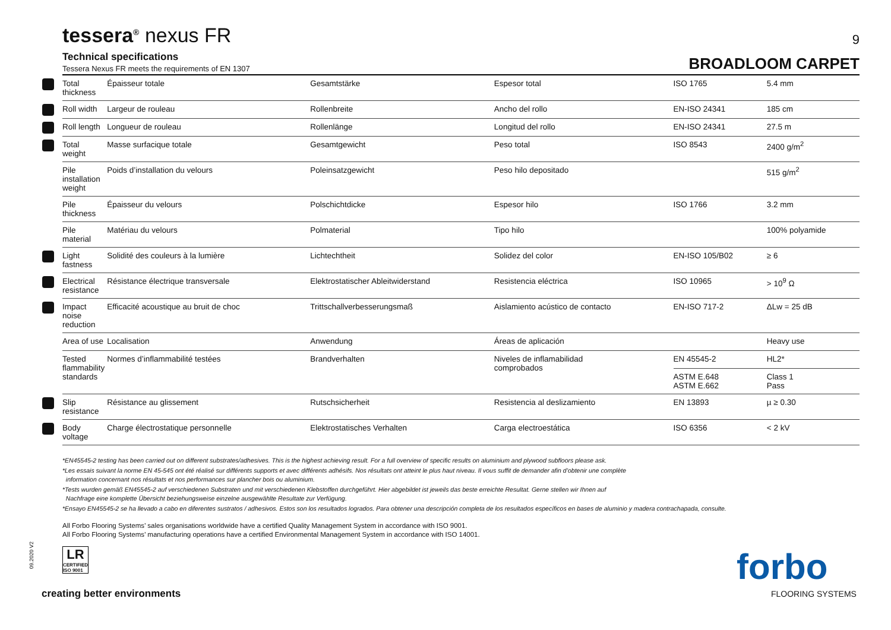tessera<sup>®</sup> nexus FR
9
Technical specifications
Tessera Nexus FR meets the requirements of EN 1307
BROADLOOM CARPET
| Total thickness | Épaisseur totale | Gesamtstärke | Espesor total | ISO 1765 | 5.4 mm |
| Roll width | Largeur de rouleau | Rollenbreite | Ancho del rollo | EN-ISO 24341 | 185 cm |
| Roll length | Longueur de rouleau | Rollenlänge | Longitud del rollo | EN-ISO 24341 | 27.5 m |
| Total weight | Masse surfacique totale | Gesamtgewicht | Peso total | ISO 8543 | 2400 g/m<sup>2</sup> |
| Pile installation weight | Poids d’installation du velours | Poleinsatzgewicht | Peso hilo depositado | | 515 g/m<sup>2</sup> |
| Pile thickness | Épaisseur du velours | Polschichtdicke | Espesor hilo | ISO 1766 | 3.2 mm |
| Pile material | Matériau du velours | Polmaterial | Tipo hilo | | 100% polyamide |
| Light fastness | Solidité des couleurs à la lumière | Lichtechtheit | Solidez del color | EN-ISO 105/B02 | ≥ 6 |
| Electrical resistance | Résistance électrique transversale | Elektrostatischer Ableitwiderstand | Resistencia eléctrica | ISO 10965 | > 10<sup>9</sup> Ω |
| Impact noise reduction | Efficacité acoustique au bruit de choc | Trittschallverbesserungsmaß | Aislamiento acústico de contacto | EN-ISO 717-2 | ΔLw = 25 dB |
| Area of use | Localisation | Anwendung | Áreas de aplicación | | Heavy use |
| Tested flammability standards | Normes d’inflammabilité testées | Brandverhalten | Niveles de inflamabilidad comprobados | EN 45545-2 | HL2* |
| | | | | ASTM E.648 ASTM E.662 | Class 1 Pass |
| Slip resistance | Résistance au glissement | Rutschsicherheit | Resistencia al deslizamiento | EN 13893 | µ ≥ 0.30 |
| Body voltage | Charge électrostatique personnelle | Elektrostatisches Verhalten | Carga electroestática | ISO 6356 | < 2 kV |
*EN45545-2 testing has been carried out on different substrates/adhesives. This is the highest achieving result. For a full overview of specific results on aluminium and plywood subfloors please ask.
*Les essais suivant la norme EN 45-545 ont été réalisé sur différents supports et avec différents adhésifs. Nos résultats ont atteint le plus haut niveau. Il vous suffit de demander afin d’obtenir une complète
information concernant nos résultats et nos performances sur plancher bois ou aluminium.
*Tests wurden gemäß EN45545-2 auf verschiedenen Substraten und mit verschiedenen Klebstoffen durchgeführt. Hier abgebildet ist jeweils das beste erreichte Resultat. Gerne stellen wir Ihnen auf
Nachfrage eine komplette Übersicht beziehungsweise einzelne ausgewählte Resultate zur Verfügung.
*Ensayo EN45545-2 se ha llevado a cabo en diferentes sustratos / adhesivos. Estos son los resultados logrados. Para obtener una descripción completa de los resultados específicos en bases de aluminio y madera contrachapada, consulte.
All Forbo Flooring Systems’ sales organisations worldwide have a certified Quality Management System in accordance with ISO 9001.
All Forbo Flooring Systems’ manufacturing operations have a certified Environmental Management System in accordance with ISO 14001.
LR
CERTIFIED ISO 9001
09.2020 V2
creating better environments
forbo
FLOORING SYSTEMS